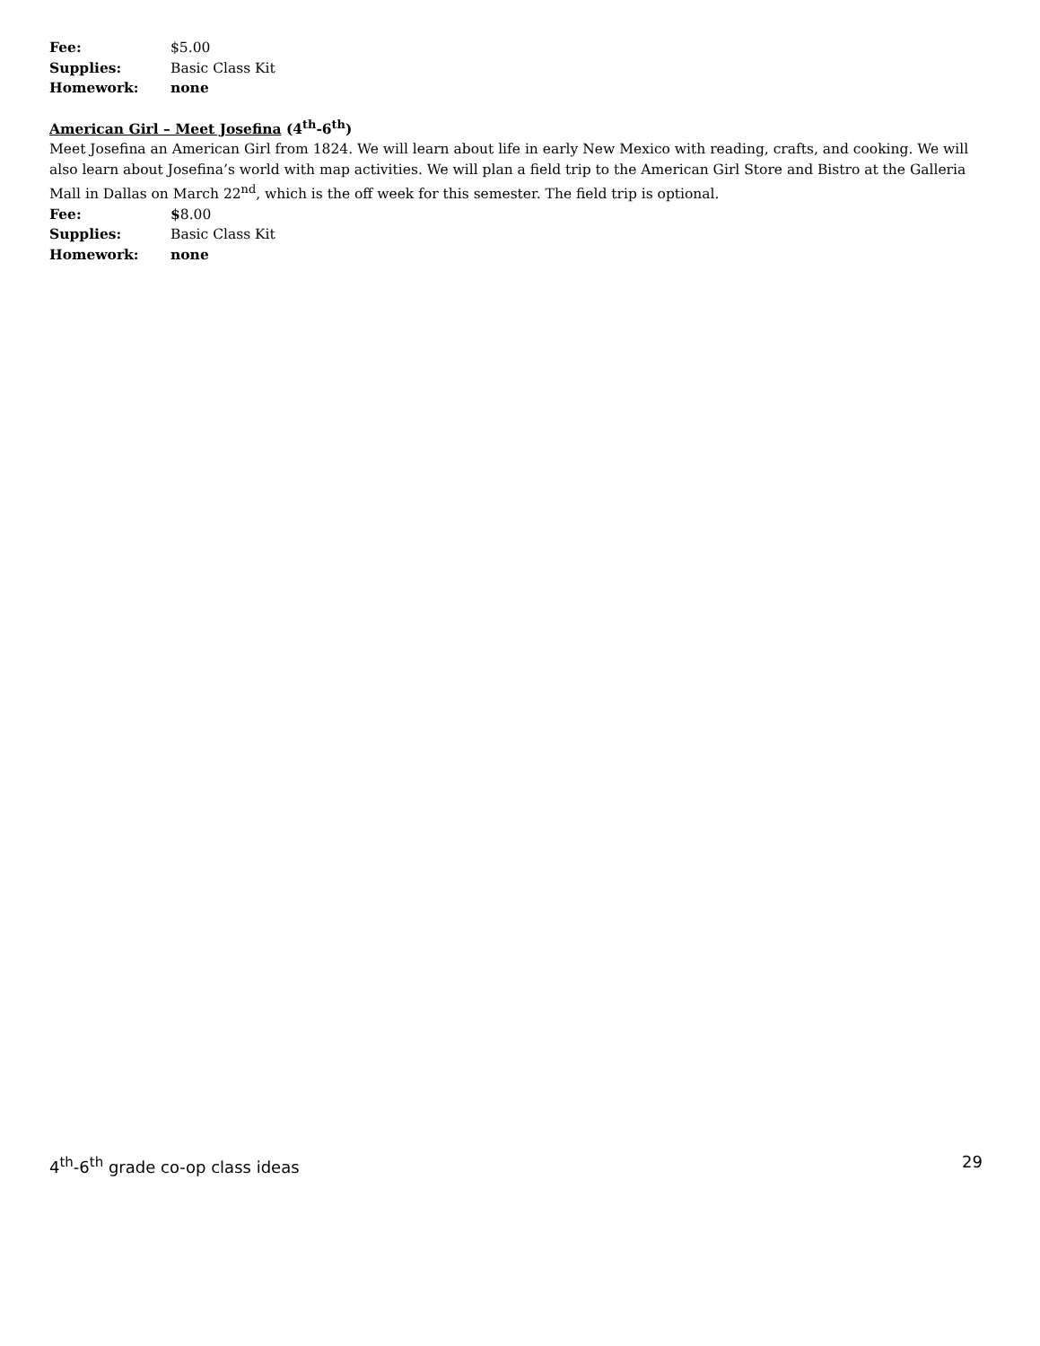Fee: $5.00
Supplies: Basic Class Kit
Homework: none
American Girl – Meet Josefina (4<sup>th</sup>-6<sup>th</sup>)
Meet Josefina an American Girl from 1824. We will learn about life in early New Mexico with reading, crafts, and cooking. We will also learn about Josefina’s world with map activities. We will plan a field trip to the American Girl Store and Bistro at the Galleria Mall in Dallas on March 22<sup>nd</sup>, which is the off week for this semester. The field trip is optional.
Fee: $8.00
Supplies: Basic Class Kit
Homework: none
4<sup>th</sup>-6<sup>th</sup> grade co-op class ideas 29